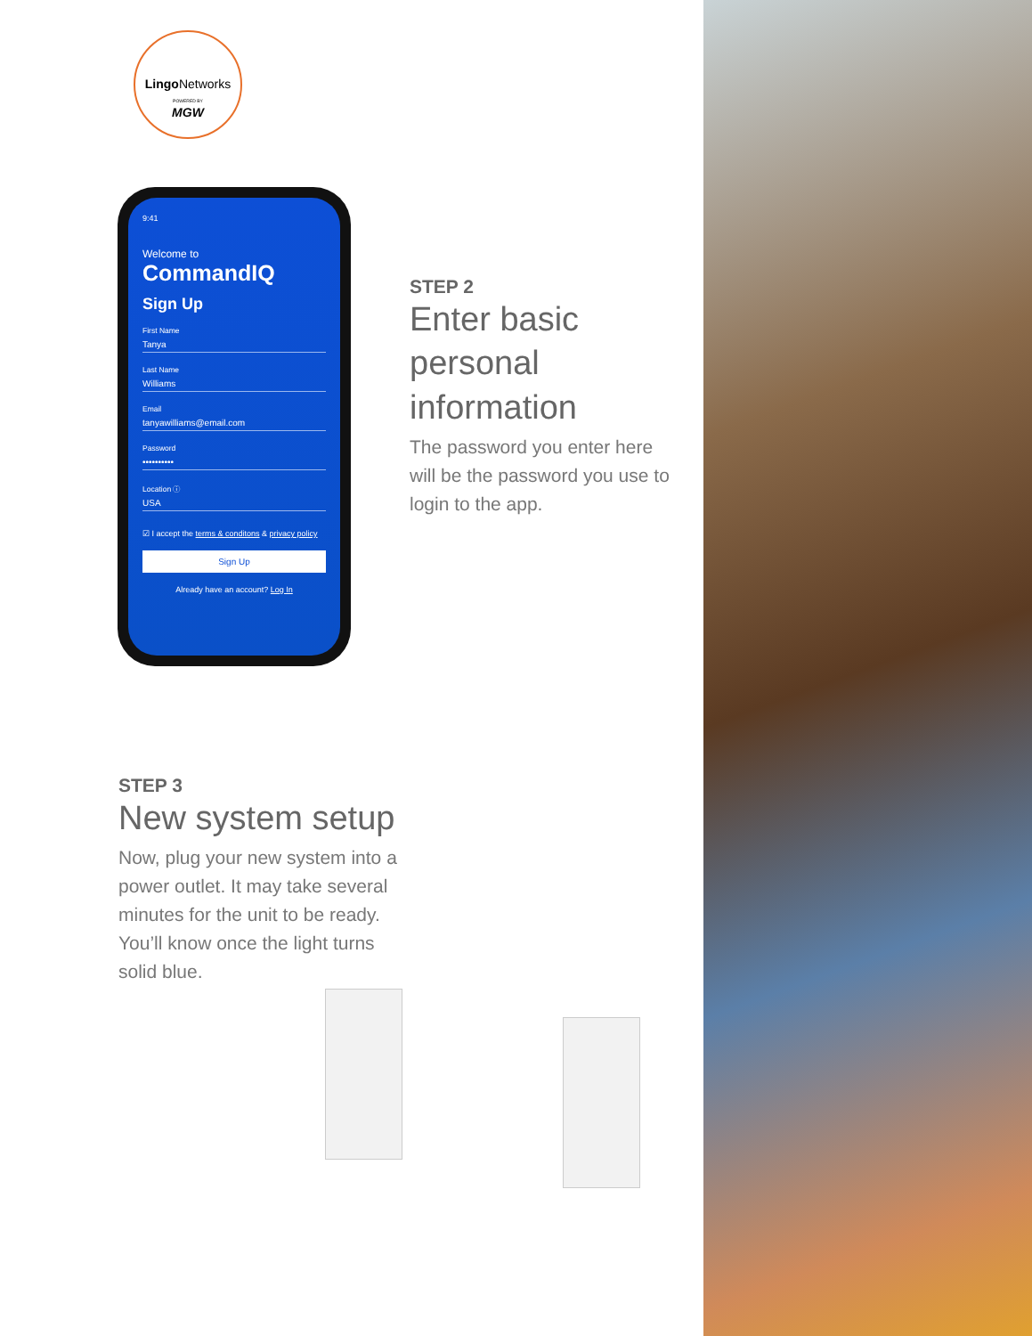Lingo Networks
POWERED BY
MGW
9:41
Welcome to
CommandIQ
Sign Up
First Name
Tanya
Last Name
Williams
Email
tanyawilliams@email.com
Password
••••••••••
Location ⓘ
USA
☑ I accept the terms & conditons & privacy policy
Sign Up
Already have an account? Log In
STEP 2
Enter basic personal information
The password you enter here will be the password you use to login to the app.
STEP 3
New system setup
Now, plug your new system into a power outlet. It may take several minutes for the unit to be ready. You’ll know once the light turns solid blue.